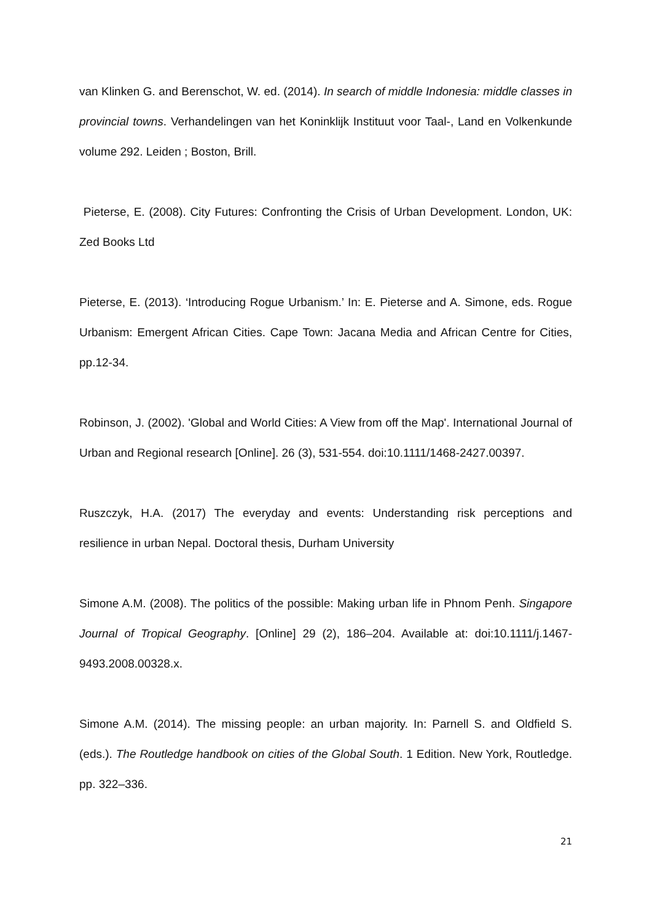van Klinken G. and Berenschot, W. ed. (2014). In search of middle Indonesia: middle classes in provincial towns. Verhandelingen van het Koninklijk Instituut voor Taal-, Land en Volkenkunde volume 292. Leiden ; Boston, Brill.
Pieterse, E. (2008). City Futures: Confronting the Crisis of Urban Development. London, UK: Zed Books Ltd
Pieterse, E. (2013). ‘Introducing Rogue Urbanism.’ In: E. Pieterse and A. Simone, eds. Rogue Urbanism: Emergent African Cities. Cape Town: Jacana Media and African Centre for Cities, pp.12-34.
Robinson, J. (2002). 'Global and World Cities: A View from off the Map'. International Journal of Urban and Regional research [Online]. 26 (3), 531-554. doi:10.1111/1468-2427.00397.
Ruszczyk, H.A. (2017) The everyday and events: Understanding risk perceptions and resilience in urban Nepal. Doctoral thesis, Durham University
Simone A.M. (2008). The politics of the possible: Making urban life in Phnom Penh. Singapore Journal of Tropical Geography. [Online] 29 (2), 186–204. Available at: doi:10.1111/j.1467-9493.2008.00328.x.
Simone A.M. (2014). The missing people: an urban majority. In: Parnell S. and Oldfield S. (eds.). The Routledge handbook on cities of the Global South. 1 Edition. New York, Routledge. pp. 322–336.
21